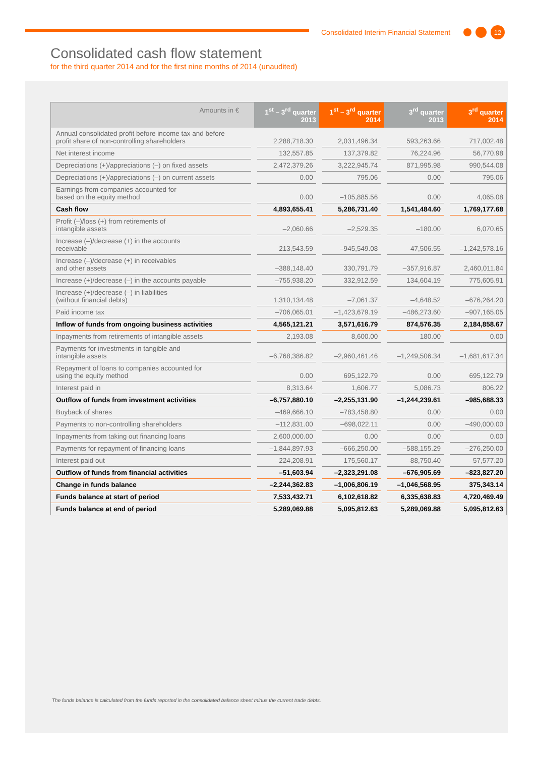Consolidated Interim Financial Statement 12
Consolidated cash flow statement
for the third quarter 2014 and for the first nine months of 2014 (unaudited)
| Amounts in € | 1<sup>st</sup> – 3<sup>rd</sup> quarter 2013 | 1<sup>st</sup> – 3<sup>rd</sup> quarter 2014 | 3<sup>rd</sup> quarter 2013 | 3<sup>rd</sup> quarter 2014 |
| --- | --- | --- | --- | --- |
| Annual consolidated profit before income tax and before profit share of non-controlling shareholders | 2,288,718.30 | 2,031,496.34 | 593,263.66 | 717,002.48 |
| Net interest income | 132,557.85 | 137,379.82 | 76,224.96 | 56,770.98 |
| Depreciations (+)/appreciations (–) on fixed assets | 2,472,379.26 | 3,222,945.74 | 871,995.98 | 990,544.08 |
| Depreciations (+)/appreciations (–) on current assets | 0.00 | 795.06 | 0.00 | 795.06 |
| Earnings from companies accounted for based on the equity method | 0.00 | –105,885.56 | 0.00 | 4,065.08 |
| Cash flow | 4,893,655.41 | 5,286,731.40 | 1,541,484.60 | 1,769,177.68 |
| Profit (–)/loss (+) from retirements of intangible assets | –2,060.66 | –2,529.35 | –180.00 | 6,070.65 |
| Increase (–)/decrease (+) in the accounts receivable | 213,543.59 | –945,549.08 | 47,506.55 | –1,242,578.16 |
| Increase (–)/decrease (+) in receivables and other assets | –388,148.40 | 330,791.79 | –357,916.87 | 2,460,011.84 |
| Increase (+)/decrease (–) in the accounts payable | –755,938.20 | 332,912.59 | 134,604.19 | 775,605.91 |
| Increase (+)/decrease (–) in liabilities (without financial debts) | 1,310,134.48 | –7,061.37 | –4,648.52 | –676,264.20 |
| Paid income tax | –706,065.01 | –1,423,679.19 | –486,273.60 | –907,165.05 |
| Inflow of funds from ongoing business activities | 4,565,121.21 | 3,571,616.79 | 874,576.35 | 2,184,858.67 |
| Inpayments from retirements of intangible assets | 2,193.08 | 8,600.00 | 180.00 | 0.00 |
| Payments for investments in tangible and intangible assets | –6,768,386.82 | –2,960,461.46 | –1,249,506.34 | –1,681,617.34 |
| Repayment of loans to companies accounted for using the equity method | 0.00 | 695,122.79 | 0.00 | 695,122.79 |
| Interest paid in | 8,313.64 | 1,606.77 | 5,086.73 | 806.22 |
| Outflow of funds from investment activities | –6,757,880.10 | –2,255,131.90 | –1,244,239.61 | –985,688.33 |
| Buyback of shares | –469,666.10 | –783,458.80 | 0.00 | 0.00 |
| Payments to non-controlling shareholders | –112,831.00 | –698,022.11 | 0.00 | –490,000.00 |
| Inpayments from taking out financing loans | 2,600,000.00 | 0.00 | 0.00 | 0.00 |
| Payments for repayment of financing loans | –1,844,897.93 | –666,250.00 | –588,155.29 | –276,250.00 |
| Interest paid out | –224,208.91 | –175,560.17 | –88,750.40 | –57,577.20 |
| Outflow of funds from financial activities | –51,603.94 | –2,323,291.08 | –676,905.69 | –823,827.20 |
| Change in funds balance | –2,244,362.83 | –1,006,806.19 | –1,046,568.95 | 375,343.14 |
| Funds balance at start of period | 7,533,432.71 | 6,102,618.82 | 6,335,638.83 | 4,720,469.49 |
| Funds balance at end of period | 5,289,069.88 | 5,095,812.63 | 5,289,069.88 | 5,095,812.63 |
The funds balance is calculated from the funds reported in the consolidated balance sheet minus the current trade debts.